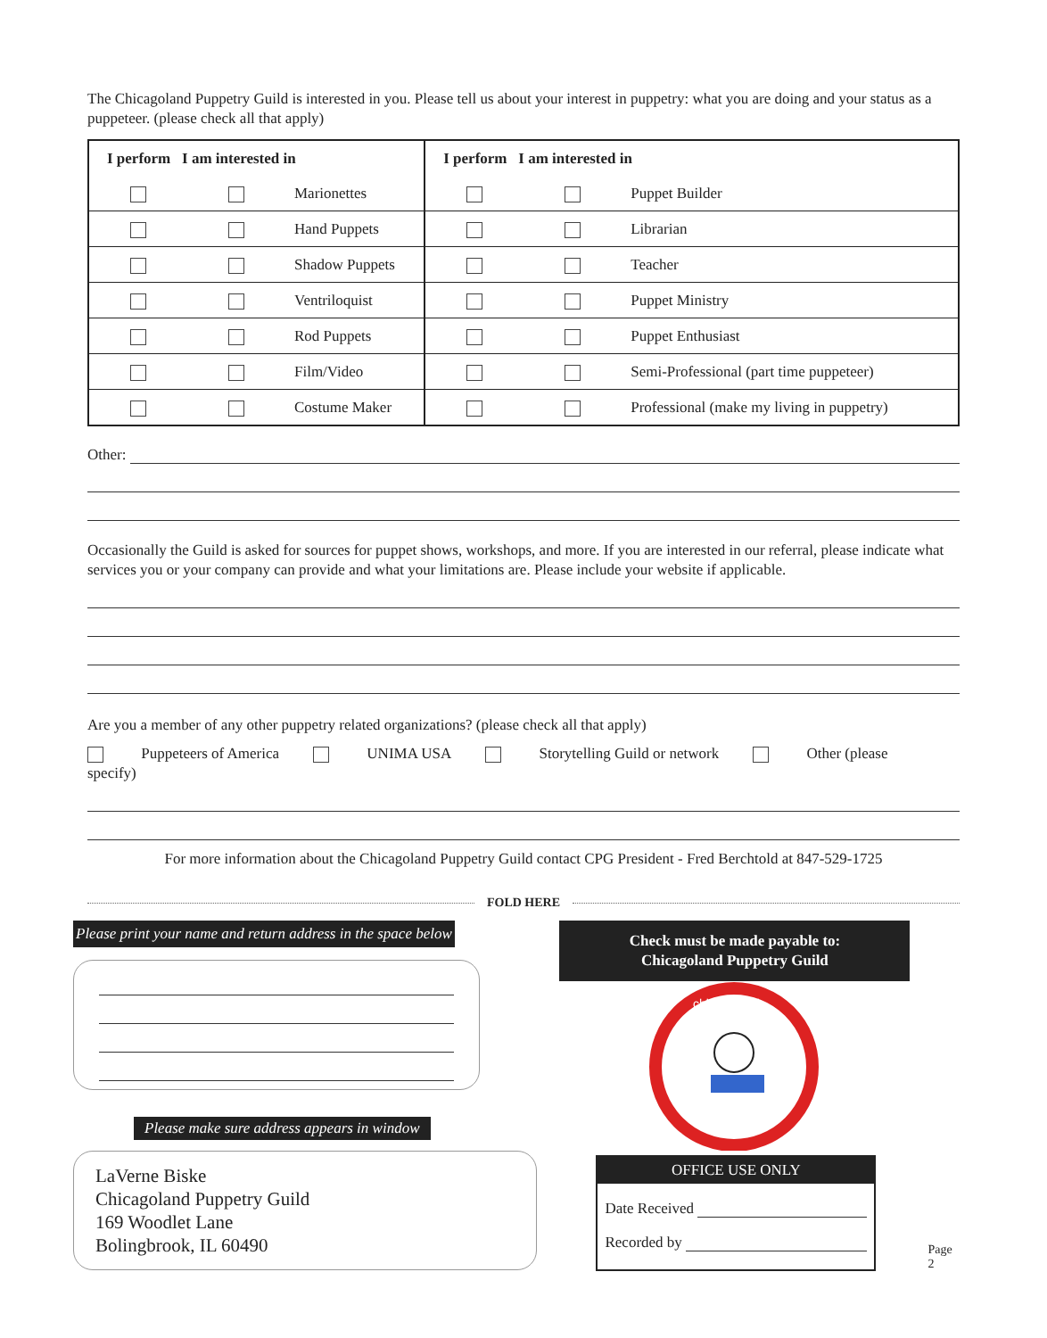The Chicagoland Puppetry Guild is interested in you. Please tell us about your interest in puppetry: what you are doing and your status as a puppeteer. (please check all that apply)
| / I perform I am interested in / | | | I perform I am interested in | | |
| | | Marionettes | | | Puppet Builder |
| | | Hand Puppets | | | Librarian |
| | | Shadow Puppets | | | Teacher |
| | | Ventriloquist | | | Puppet Ministry |
| | | Rod Puppets | | | Puppet Enthusiast |
| | | Film/Video | | | Semi-Professional (part time puppeteer) |
| | | Costume Maker | | | Professional (make my living in puppetry) |
Other:
Occasionally the Guild is asked for sources for puppet shows, workshops, and more. If you are interested in our referral, please indicate what services you or your company can provide and what your limitations are. Please include your website if applicable.
Are you a member of any other puppetry related organizations? (please check all that apply)
Puppeteers of America UNIMA USA Storytelling Guild or network Other (please specify)
For more information about the Chicagoland Puppetry Guild contact CPG President - Fred Berchtold at 847-529-1725
FOLD HERE
Please print your name and return address in the space below
Please make sure address appears in window
LaVerne Biske
Chicagoland Puppetry Guild
169 Woodlet Lane
Bolingbrook, IL 60490
Check must be made payable to:
Chicagoland Puppetry Guild
chicagoland
OFFICE USE ONLY
Date Received
Recorded by
Page 2